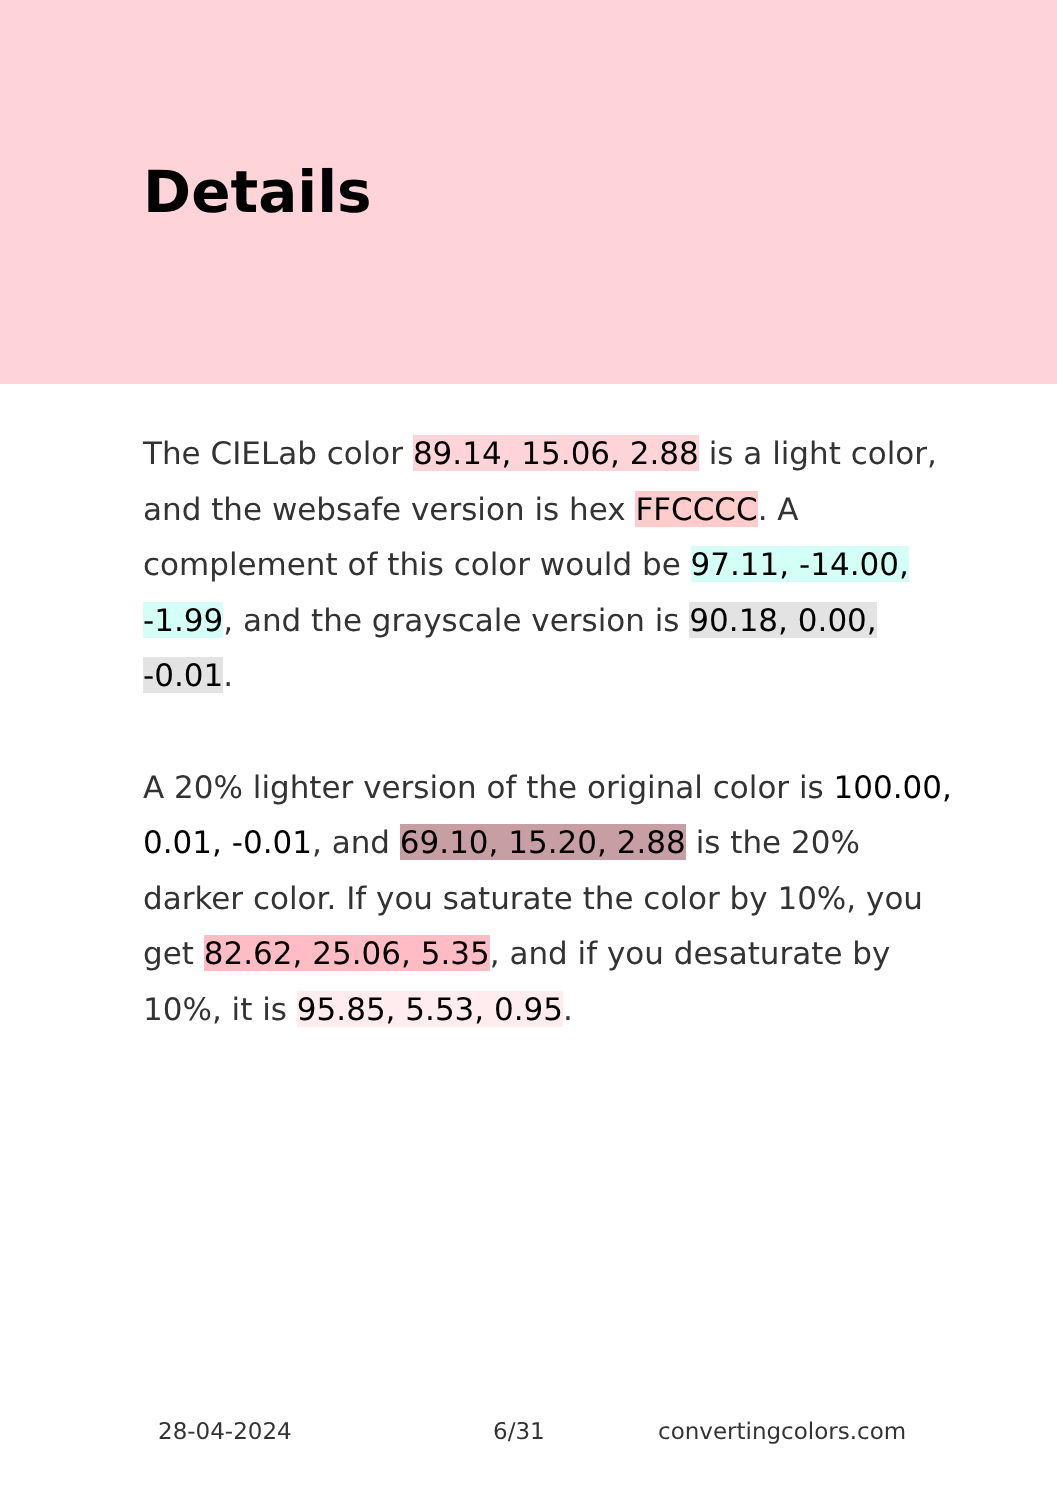Details
The CIELab color 89.14, 15.06, 2.88 is a light color, and the websafe version is hex FFCCCC. A complement of this color would be 97.11, -14.00, -1.99, and the grayscale version is 90.18, 0.00, -0.01.
A 20% lighter version of the original color is 100.00, 0.01, -0.01, and 69.10, 15.20, 2.88 is the 20% darker color. If you saturate the color by 10%, you get 82.62, 25.06, 5.35, and if you desaturate by 10%, it is 95.85, 5.53, 0.95.
28-04-2024 6/31 convertingcolors.com